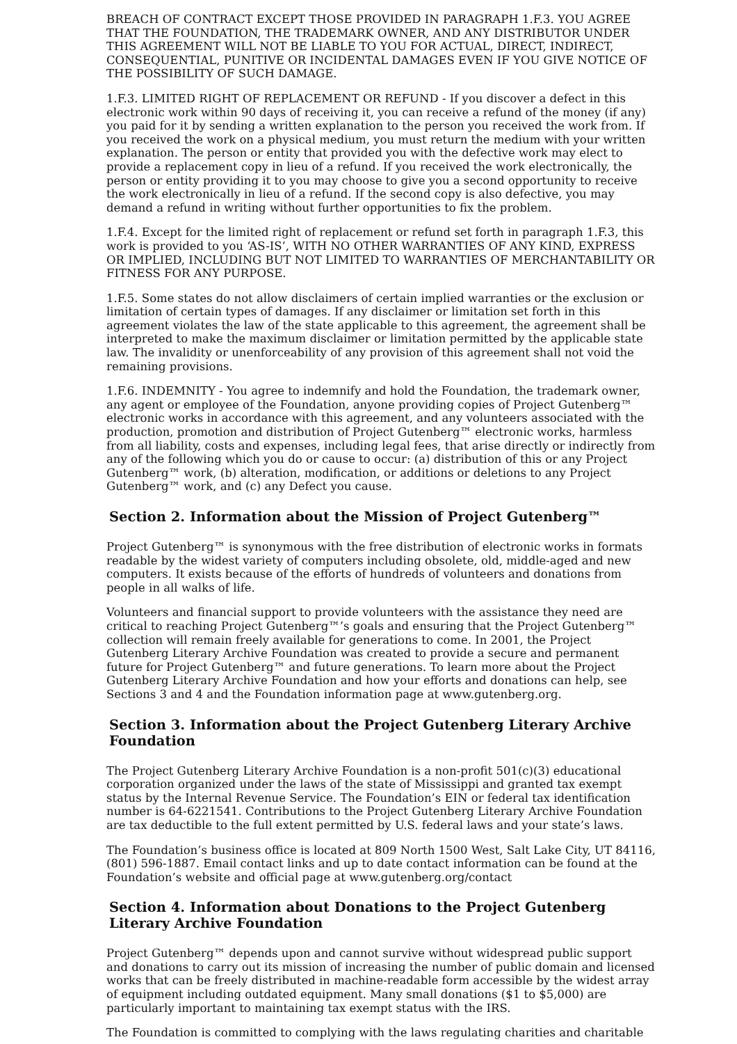BREACH OF CONTRACT EXCEPT THOSE PROVIDED IN PARAGRAPH 1.F.3. YOU AGREE THAT THE FOUNDATION, THE TRADEMARK OWNER, AND ANY DISTRIBUTOR UNDER THIS AGREEMENT WILL NOT BE LIABLE TO YOU FOR ACTUAL, DIRECT, INDIRECT, CONSEQUENTIAL, PUNITIVE OR INCIDENTAL DAMAGES EVEN IF YOU GIVE NOTICE OF THE POSSIBILITY OF SUCH DAMAGE.
1.F.3. LIMITED RIGHT OF REPLACEMENT OR REFUND - If you discover a defect in this electronic work within 90 days of receiving it, you can receive a refund of the money (if any) you paid for it by sending a written explanation to the person you received the work from. If you received the work on a physical medium, you must return the medium with your written explanation. The person or entity that provided you with the defective work may elect to provide a replacement copy in lieu of a refund. If you received the work electronically, the person or entity providing it to you may choose to give you a second opportunity to receive the work electronically in lieu of a refund. If the second copy is also defective, you may demand a refund in writing without further opportunities to fix the problem.
1.F.4. Except for the limited right of replacement or refund set forth in paragraph 1.F.3, this work is provided to you ‘AS-IS’, WITH NO OTHER WARRANTIES OF ANY KIND, EXPRESS OR IMPLIED, INCLUDING BUT NOT LIMITED TO WARRANTIES OF MERCHANTABILITY OR FITNESS FOR ANY PURPOSE.
1.F.5. Some states do not allow disclaimers of certain implied warranties or the exclusion or limitation of certain types of damages. If any disclaimer or limitation set forth in this agreement violates the law of the state applicable to this agreement, the agreement shall be interpreted to make the maximum disclaimer or limitation permitted by the applicable state law. The invalidity or unenforceability of any provision of this agreement shall not void the remaining provisions.
1.F.6. INDEMNITY - You agree to indemnify and hold the Foundation, the trademark owner, any agent or employee of the Foundation, anyone providing copies of Project Gutenberg™ electronic works in accordance with this agreement, and any volunteers associated with the production, promotion and distribution of Project Gutenberg™ electronic works, harmless from all liability, costs and expenses, including legal fees, that arise directly or indirectly from any of the following which you do or cause to occur: (a) distribution of this or any Project Gutenberg™ work, (b) alteration, modification, or additions or deletions to any Project Gutenberg™ work, and (c) any Defect you cause.
Section 2. Information about the Mission of Project Gutenberg™
Project Gutenberg™ is synonymous with the free distribution of electronic works in formats readable by the widest variety of computers including obsolete, old, middle-aged and new computers. It exists because of the efforts of hundreds of volunteers and donations from people in all walks of life.
Volunteers and financial support to provide volunteers with the assistance they need are critical to reaching Project Gutenberg™’s goals and ensuring that the Project Gutenberg™ collection will remain freely available for generations to come. In 2001, the Project Gutenberg Literary Archive Foundation was created to provide a secure and permanent future for Project Gutenberg™ and future generations. To learn more about the Project Gutenberg Literary Archive Foundation and how your efforts and donations can help, see Sections 3 and 4 and the Foundation information page at www.gutenberg.org.
Section 3. Information about the Project Gutenberg Literary Archive Foundation
The Project Gutenberg Literary Archive Foundation is a non-profit 501(c)(3) educational corporation organized under the laws of the state of Mississippi and granted tax exempt status by the Internal Revenue Service. The Foundation’s EIN or federal tax identification number is 64-6221541. Contributions to the Project Gutenberg Literary Archive Foundation are tax deductible to the full extent permitted by U.S. federal laws and your state’s laws.
The Foundation’s business office is located at 809 North 1500 West, Salt Lake City, UT 84116, (801) 596-1887. Email contact links and up to date contact information can be found at the Foundation’s website and official page at www.gutenberg.org/contact
Section 4. Information about Donations to the Project Gutenberg Literary Archive Foundation
Project Gutenberg™ depends upon and cannot survive without widespread public support and donations to carry out its mission of increasing the number of public domain and licensed works that can be freely distributed in machine-readable form accessible by the widest array of equipment including outdated equipment. Many small donations ($1 to $5,000) are particularly important to maintaining tax exempt status with the IRS.
The Foundation is committed to complying with the laws regulating charities and charitable